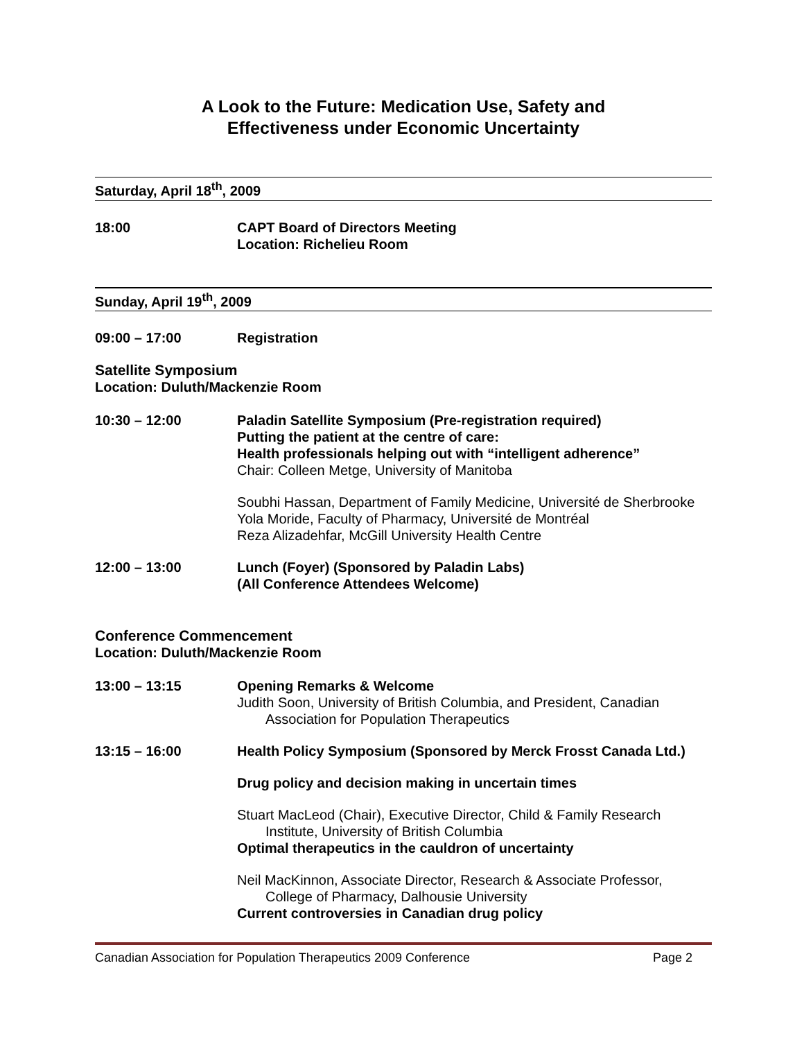A Look to the Future: Medication Use, Safety and
Effectiveness under Economic Uncertainty
Saturday, April 18<sup>th</sup>, 2009
18:00 CAPT Board of Directors Meeting
Location: Richelieu Room
Sunday, April 19<sup>th</sup>, 2009
09:00 – 17:00 Registration
Satellite Symposium
Location: Duluth/Mackenzie Room
10:30 – 12:00 Paladin Satellite Symposium (Pre-registration required)
Putting the patient at the centre of care:
Health professionals helping out with “intelligent adherence”
Chair: Colleen Metge, University of Manitoba
Soubhi Hassan, Department of Family Medicine, Université de Sherbrooke
Yola Moride, Faculty of Pharmacy, Université de Montréal
Reza Alizadehfar, McGill University Health Centre
12:00 – 13:00 Lunch (Foyer) (Sponsored by Paladin Labs)
(All Conference Attendees Welcome)
Conference Commencement
Location: Duluth/Mackenzie Room
13:00 – 13:15 Opening Remarks & Welcome
Judith Soon, University of British Columbia, and President, Canadian
Association for Population Therapeutics
13:15 – 16:00 Health Policy Symposium (Sponsored by Merck Frosst Canada Ltd.)
Drug policy and decision making in uncertain times
Stuart MacLeod (Chair), Executive Director, Child & Family Research
Institute, University of British Columbia
Optimal therapeutics in the cauldron of uncertainty
Neil MacKinnon, Associate Director, Research & Associate Professor,
College of Pharmacy, Dalhousie University
Current controversies in Canadian drug policy
Canadian Association for Population Therapeutics 2009 Conference Page 2